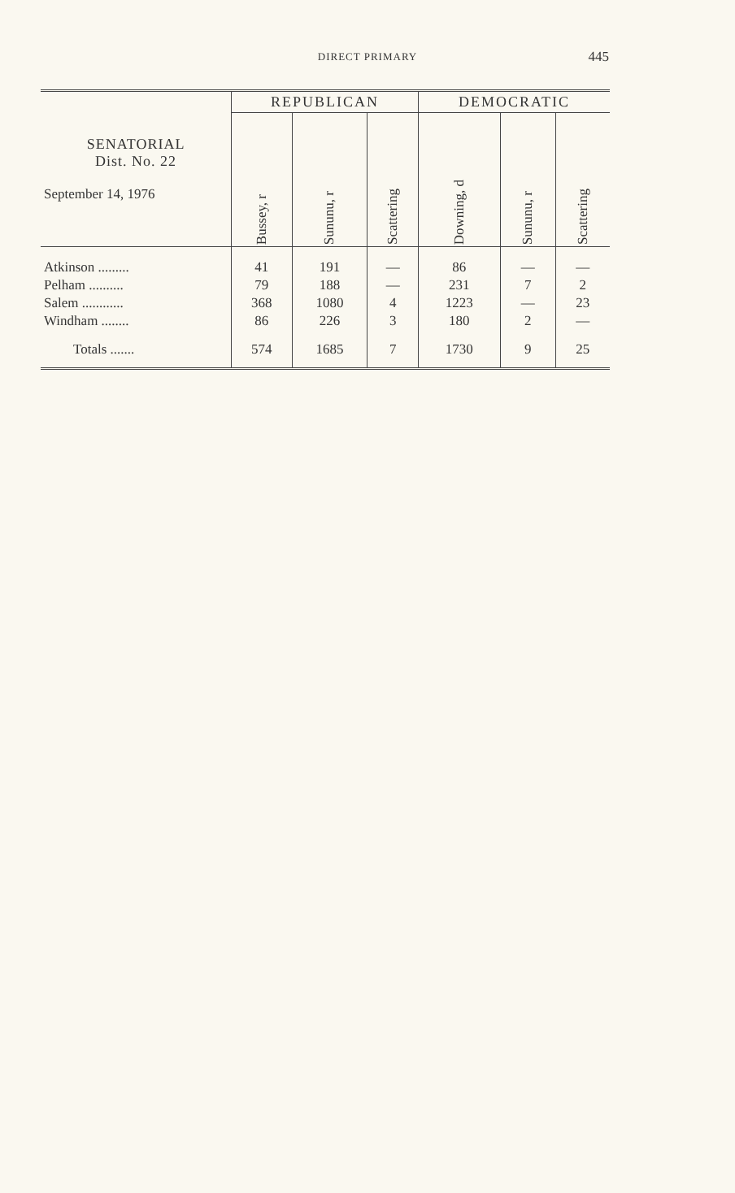DIRECT PRIMARY
445
| SENATORIAL Dist. No. 22 September 14, 1976 | REPUBLICAN | | | DEMOCRATIC | | |
| --- | --- | --- | --- | --- | --- | --- |
| | Bussey, r | Sununu, r | Scattering | Downing, d | Sununu, r | Scattering |
| Atkinson ......... Pelham .......... Salem ............ Windham ........ | 41 79 368 86 | 191 188 1080 226 | — — 4 3 | 86 231 1223 180 | — 7 — 2 | — 2 23 — |
| Totals ....... | 574 | 1685 | 7 | 1730 | 9 | 25 |